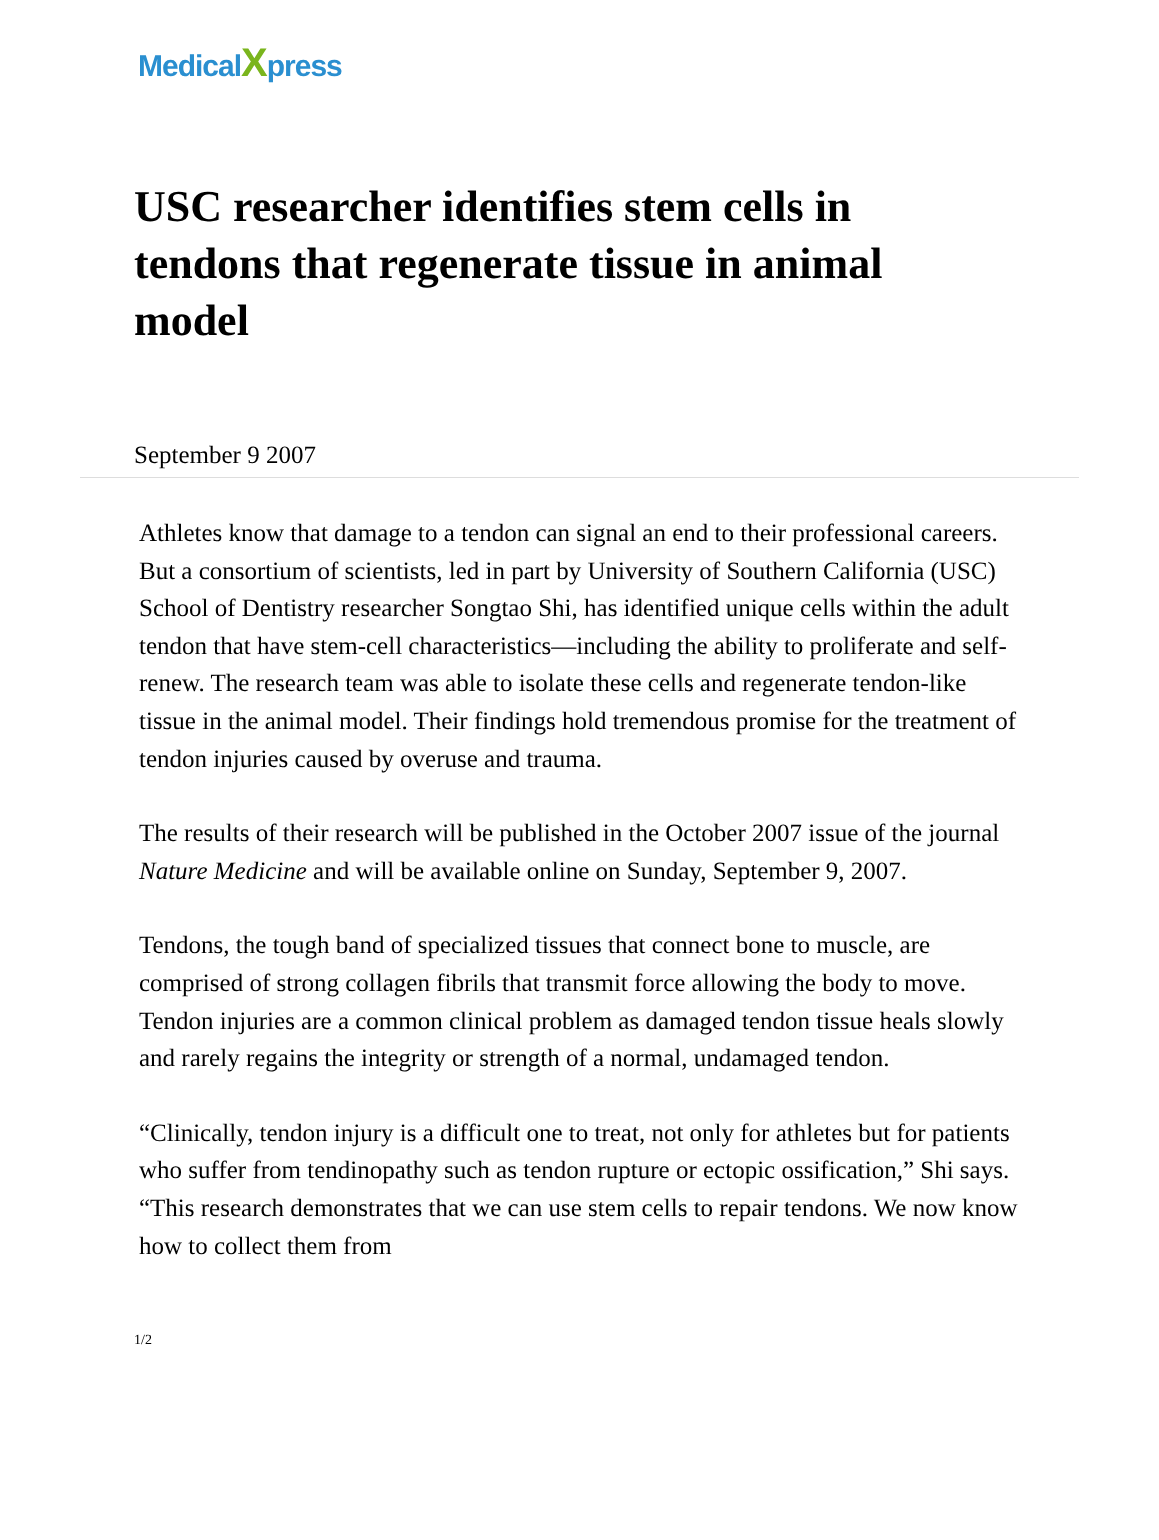MedicalXpress
USC researcher identifies stem cells in tendons that regenerate tissue in animal model
September 9 2007
Athletes know that damage to a tendon can signal an end to their professional careers. But a consortium of scientists, led in part by University of Southern California (USC) School of Dentistry researcher Songtao Shi, has identified unique cells within the adult tendon that have stem-cell characteristics—including the ability to proliferate and self-renew. The research team was able to isolate these cells and regenerate tendon-like tissue in the animal model. Their findings hold tremendous promise for the treatment of tendon injuries caused by overuse and trauma.
The results of their research will be published in the October 2007 issue of the journal Nature Medicine and will be available online on Sunday, September 9, 2007.
Tendons, the tough band of specialized tissues that connect bone to muscle, are comprised of strong collagen fibrils that transmit force allowing the body to move. Tendon injuries are a common clinical problem as damaged tendon tissue heals slowly and rarely regains the integrity or strength of a normal, undamaged tendon.
“Clinically, tendon injury is a difficult one to treat, not only for athletes but for patients who suffer from tendinopathy such as tendon rupture or ectopic ossification,” Shi says. “This research demonstrates that we can use stem cells to repair tendons. We now know how to collect them from
1/2